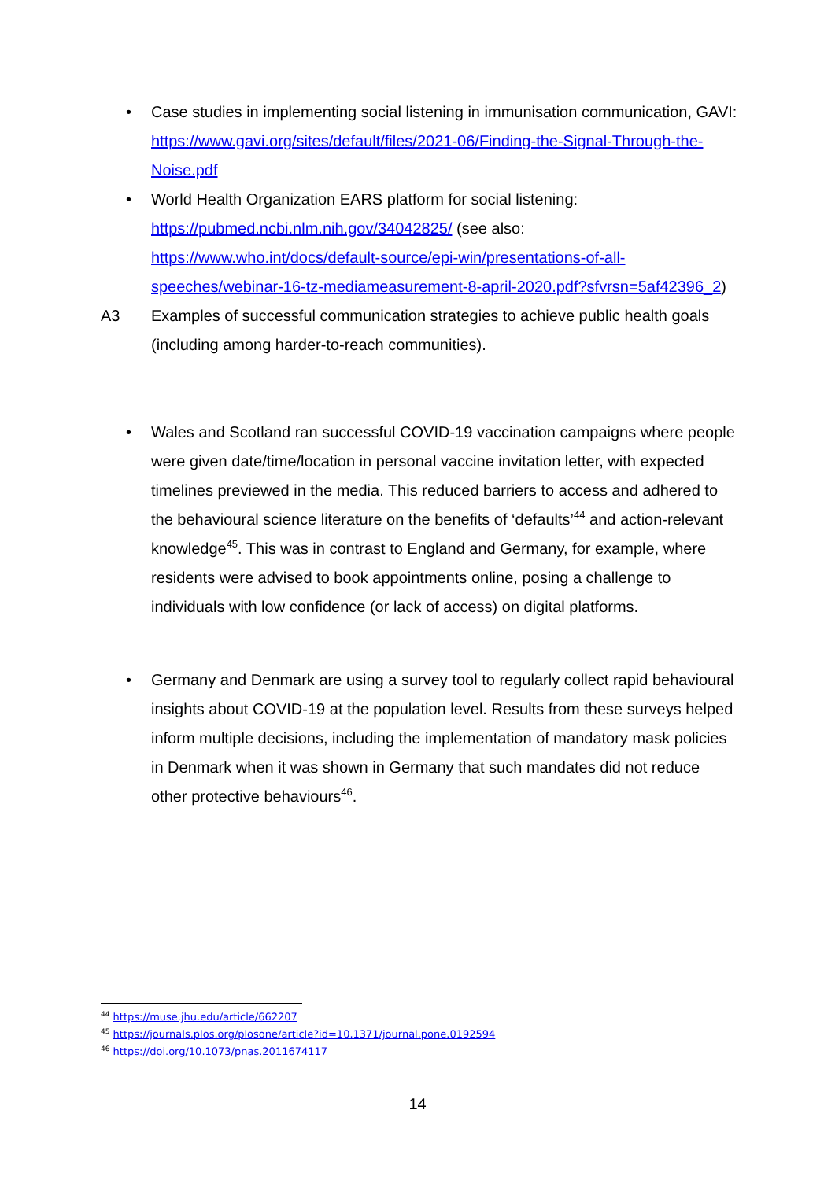• Case studies in implementing social listening in immunisation communication, GAVI: https://www.gavi.org/sites/default/files/2021-06/Finding-the-Signal-Through-the-Noise.pdf
• World Health Organization EARS platform for social listening: https://pubmed.ncbi.nlm.nih.gov/34042825/ (see also: https://www.who.int/docs/default-source/epi-win/presentations-of-all-speeches/webinar-16-tz-mediameasurement-8-april-2020.pdf?sfvrsn=5af42396_2)
A3 Examples of successful communication strategies to achieve public health goals (including among harder-to-reach communities).
• Wales and Scotland ran successful COVID-19 vaccination campaigns where people were given date/time/location in personal vaccine invitation letter, with expected timelines previewed in the media. This reduced barriers to access and adhered to the behavioural science literature on the benefits of ‘defaults’<sup>44</sup> and action-relevant knowledge<sup>45</sup>. This was in contrast to England and Germany, for example, where residents were advised to book appointments online, posing a challenge to individuals with low confidence (or lack of access) on digital platforms.
• Germany and Denmark are using a survey tool to regularly collect rapid behavioural insights about COVID-19 at the population level. Results from these surveys helped inform multiple decisions, including the implementation of mandatory mask policies in Denmark when it was shown in Germany that such mandates did not reduce other protective behaviours<sup>46</sup>.
<sup>44</sup> https://muse.jhu.edu/article/662207
<sup>45</sup> https://journals.plos.org/plosone/article?id=10.1371/journal.pone.0192594
<sup>46</sup> https://doi.org/10.1073/pnas.2011674117
14